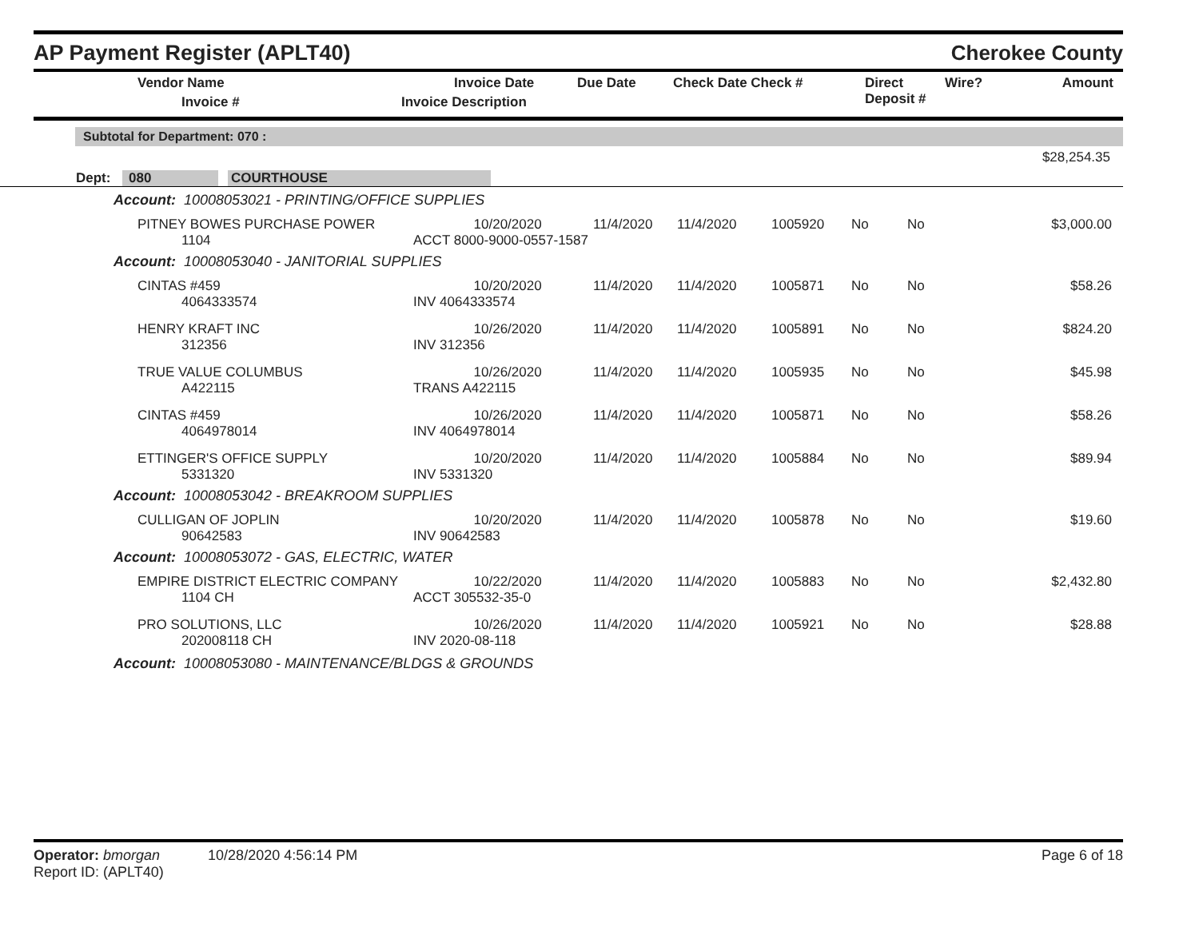AP Payment Register (APLT40)
Cherokee County
| Vendor Name Invoice # | Invoice Date Invoice Description | Due Date | Check Date Check # | Direct Deposit # | Wire? | Amount |
| --- | --- | --- | --- | --- | --- | --- |
Subtotal for Department: 070 :
$28,254.35
Dept: 080 COURTHOUSE
| Account: 10008053021 - PRINTING/OFFICE SUPPLIES | | | | | | | |
| PITNEY BOWES PURCHASE POWER 1104 | 10/20/2020 ACCT 8000-9000-0557-1587 | 11/4/2020 | 11/4/2020 | 1005920 | No | No | $3,000.00 |
| Account: 10008053040 - JANITORIAL SUPPLIES | | | | | | | |
| CINTAS #459 4064333574 | 10/20/2020 INV 4064333574 | 11/4/2020 | 11/4/2020 | 1005871 | No | No | $58.26 |
| HENRY KRAFT INC 312356 | 10/26/2020 INV 312356 | 11/4/2020 | 11/4/2020 | 1005891 | No | No | $824.20 |
| TRUE VALUE COLUMBUS A422115 | 10/26/2020 TRANS A422115 | 11/4/2020 | 11/4/2020 | 1005935 | No | No | $45.98 |
| CINTAS #459 4064978014 | 10/26/2020 INV 4064978014 | 11/4/2020 | 11/4/2020 | 1005871 | No | No | $58.26 |
| ETTINGER'S OFFICE SUPPLY 5331320 | 10/20/2020 INV 5331320 | 11/4/2020 | 11/4/2020 | 1005884 | No | No | $89.94 |
| Account: 10008053042 - BREAKROOM SUPPLIES | | | | | | | |
| CULLIGAN OF JOPLIN 90642583 | 10/20/2020 INV 90642583 | 11/4/2020 | 11/4/2020 | 1005878 | No | No | $19.60 |
| Account: 10008053072 - GAS, ELECTRIC, WATER | | | | | | | |
| EMPIRE DISTRICT ELECTRIC COMPANY 1104 CH | 10/22/2020 ACCT 305532-35-0 | 11/4/2020 | 11/4/2020 | 1005883 | No | No | $2,432.80 |
| PRO SOLUTIONS, LLC 202008118 CH | 10/26/2020 INV 2020-08-118 | 11/4/2020 | 11/4/2020 | 1005921 | No | No | $28.88 |
| Account: 10008053080 - MAINTENANCE/BLDGS & GROUNDS | | | | | | | |
Operator: bmorgan 10/28/2020 4:56:14 PM Page 6 of 18
Report ID: (APLT40)